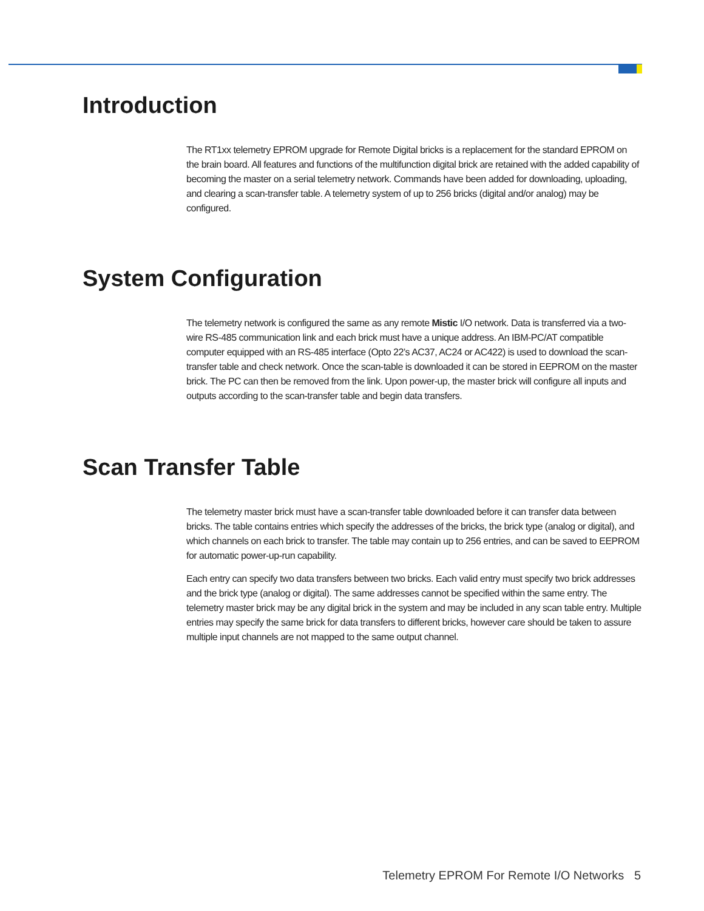Introduction
The RT1xx telemetry EPROM upgrade for Remote Digital bricks is a replacement for the standard EPROM on the brain board. All features and functions of the multifunction digital brick are retained with the added capability of becoming the master on a serial telemetry network. Commands have been added for downloading, uploading, and clearing a scan-transfer table. A telemetry system of up to 256 bricks (digital and/or analog) may be configured.
System Configuration
The telemetry network is configured the same as any remote Mistic I/O network. Data is transferred via a two-wire RS-485 communication link and each brick must have a unique address. An IBM-PC/AT compatible computer equipped with an RS-485 interface (Opto 22’s AC37, AC24 or AC422) is used to download the scan-transfer table and check network. Once the scan-table is downloaded it can be stored in EEPROM on the master brick. The PC can then be removed from the link. Upon power-up, the master brick will configure all inputs and outputs according to the scan-transfer table and begin data transfers.
Scan Transfer Table
The telemetry master brick must have a scan-transfer table downloaded before it can transfer data between bricks. The table contains entries which specify the addresses of the bricks, the brick type (analog or digital), and which channels on each brick to transfer. The table may contain up to 256 entries, and can be saved to EEPROM for automatic power-up-run capability.
Each entry can specify two data transfers between two bricks. Each valid entry must specify two brick addresses and the brick type (analog or digital). The same addresses cannot be specified within the same entry. The telemetry master brick may be any digital brick in the system and may be included in any scan table entry. Multiple entries may specify the same brick for data transfers to different bricks, however care should be taken to assure multiple input channels are not mapped to the same output channel.
Telemetry EPROM For Remote I/O Networks 5